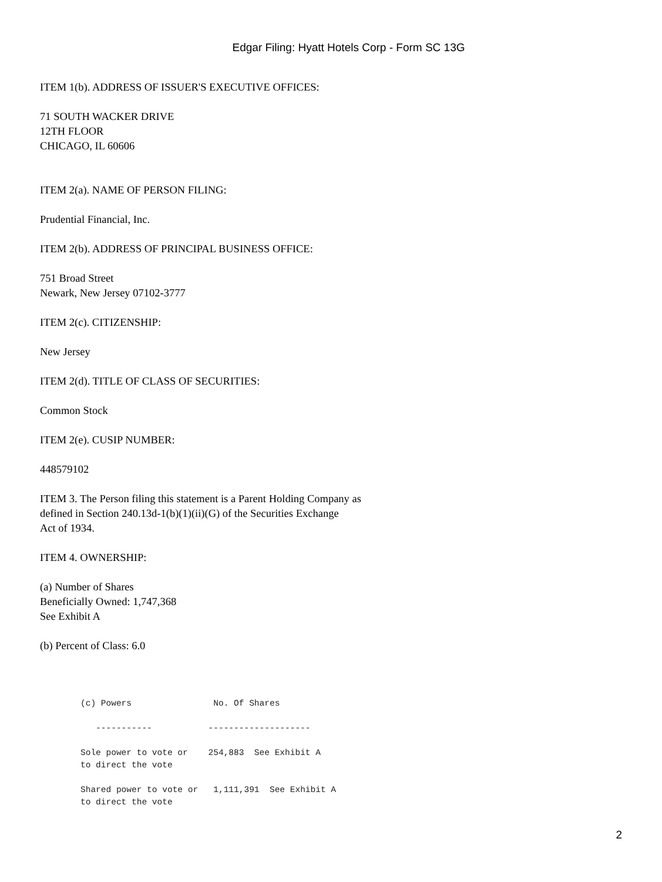Edgar Filing: Hyatt Hotels Corp - Form SC 13G
ITEM 1(b). ADDRESS OF ISSUER'S EXECUTIVE OFFICES:
71 SOUTH WACKER DRIVE
12TH FLOOR
CHICAGO, IL 60606
ITEM 2(a). NAME OF PERSON FILING:
Prudential Financial, Inc.
ITEM 2(b). ADDRESS OF PRINCIPAL BUSINESS OFFICE:
751 Broad Street
Newark, New Jersey 07102-3777
ITEM 2(c). CITIZENSHIP:
New Jersey
ITEM 2(d). TITLE OF CLASS OF SECURITIES:
Common Stock
ITEM 2(e). CUSIP NUMBER:
448579102
ITEM 3. The Person filing this statement is a Parent Holding Company as
defined in Section 240.13d-1(b)(1)(ii)(G) of the Securities Exchange
Act of 1934.
ITEM 4. OWNERSHIP:
(a) Number of Shares
Beneficially Owned: 1,747,368
See Exhibit A
(b) Percent of Class: 6.0
(c) Powers                No. Of Shares

   -----------           --------------------

Sole power to vote or    254,883  See Exhibit A
to direct the vote

Shared power to vote or   1,111,391  See Exhibit A
to direct the vote
2